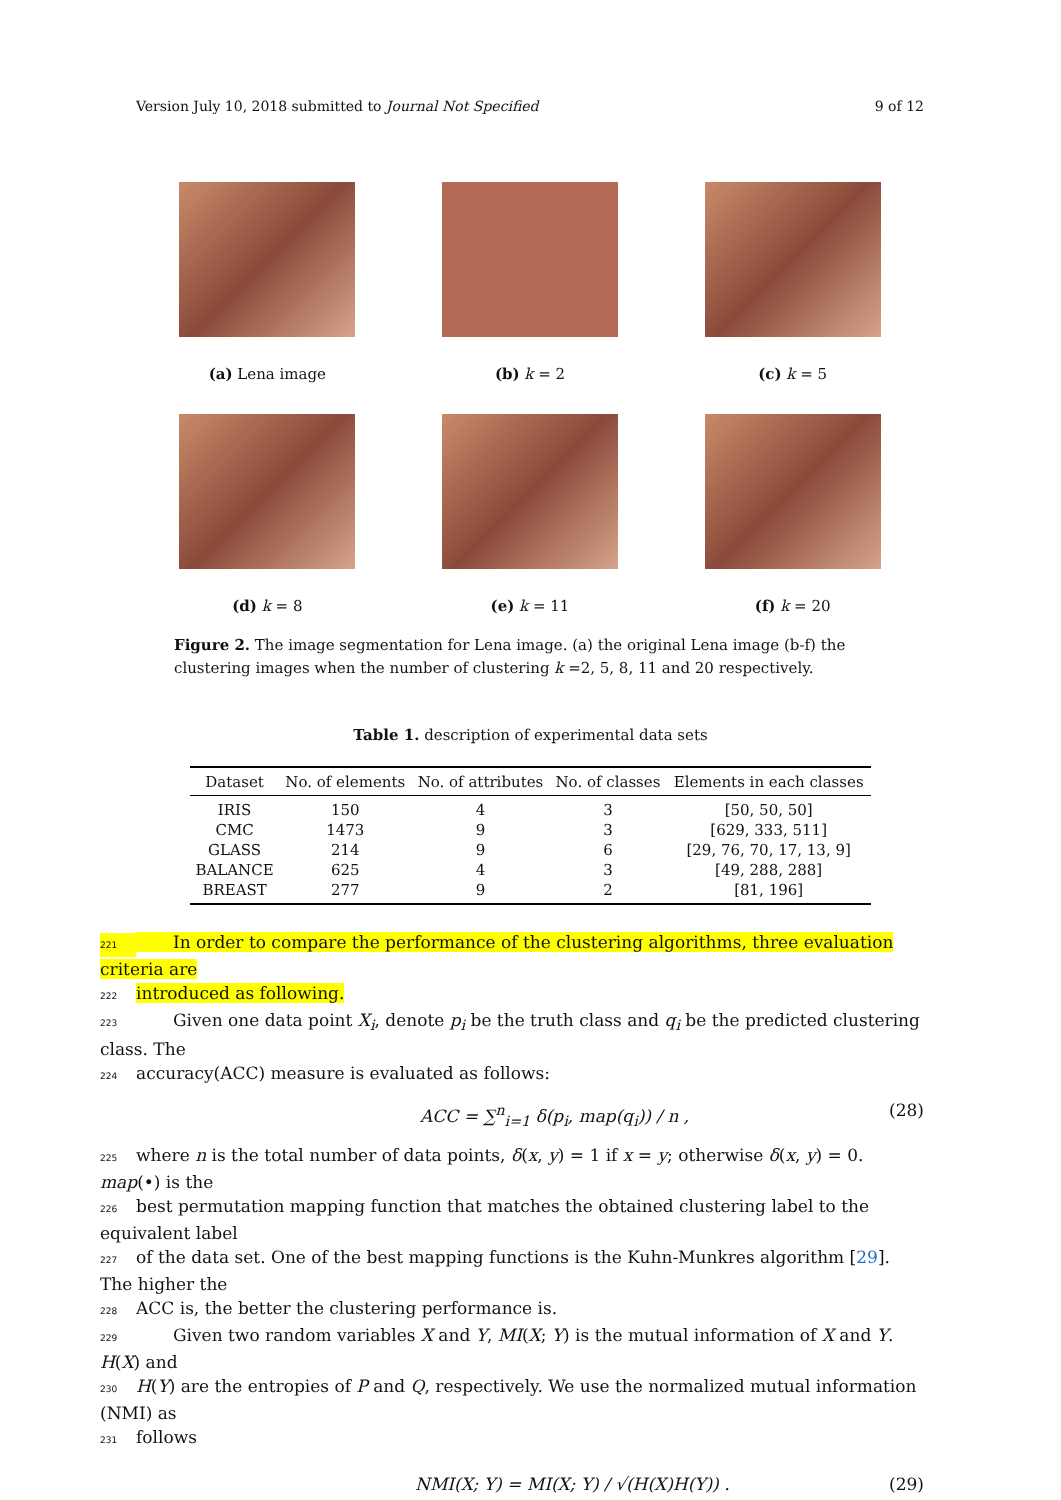Version July 10, 2018 submitted to Journal Not Specified 9 of 12
(a) Lena image
(b) k = 2
(c) k = 5
(d) k = 8
(e) k = 11
(f) k = 20
Figure 2. The image segmentation for Lena image. (a) the original Lena image (b-f) the clustering images when the number of clustering k =2, 5, 8, 11 and 20 respectively.
Table 1. description of experimental data sets
| Dataset | No. of elements | No. of attributes | No. of classes | Elements in each classes |
| --- | --- | --- | --- | --- |
| IRIS | 150 | 4 | 3 | [50, 50, 50] |
| CMC | 1473 | 9 | 3 | [629, 333, 511] |
| GLASS | 214 | 9 | 6 | [29, 76, 70, 17, 13, 9] |
| BALANCE | 625 | 4 | 3 | [49, 288, 288] |
| BREAST | 277 | 9 | 2 | [81, 196] |
221 In order to compare the performance of the clustering algorithms, three evaluation criteria are
222 introduced as following.
223 Given one data point X<sub>i</sub>, denote p<sub>i</sub> be the truth class and q<sub>i</sub> be the predicted clustering class. The
224 accuracy(ACC) measure is evaluated as follows:
ACC = ∑<sup>n</sup><sub>i=1</sub> δ(p<sub>i</sub>, map(q<sub>i</sub>)) / n , (28)
225 where n is the total number of data points, δ(x, y) = 1 if x = y; otherwise δ(x, y) = 0. map(•) is the
226 best permutation mapping function that matches the obtained clustering label to the equivalent label
227 of the data set. One of the best mapping functions is the Kuhn-Munkres algorithm [29]. The higher the
228 ACC is, the better the clustering performance is.
229 Given two random variables X and Y, MI(X; Y) is the mutual information of X and Y. H(X) and
230 H(Y) are the entropies of P and Q, respectively. We use the normalized mutual information (NMI) as
231 follows
NMI(X; Y) = MI(X; Y) / √(H(X)H(Y)) . (29)